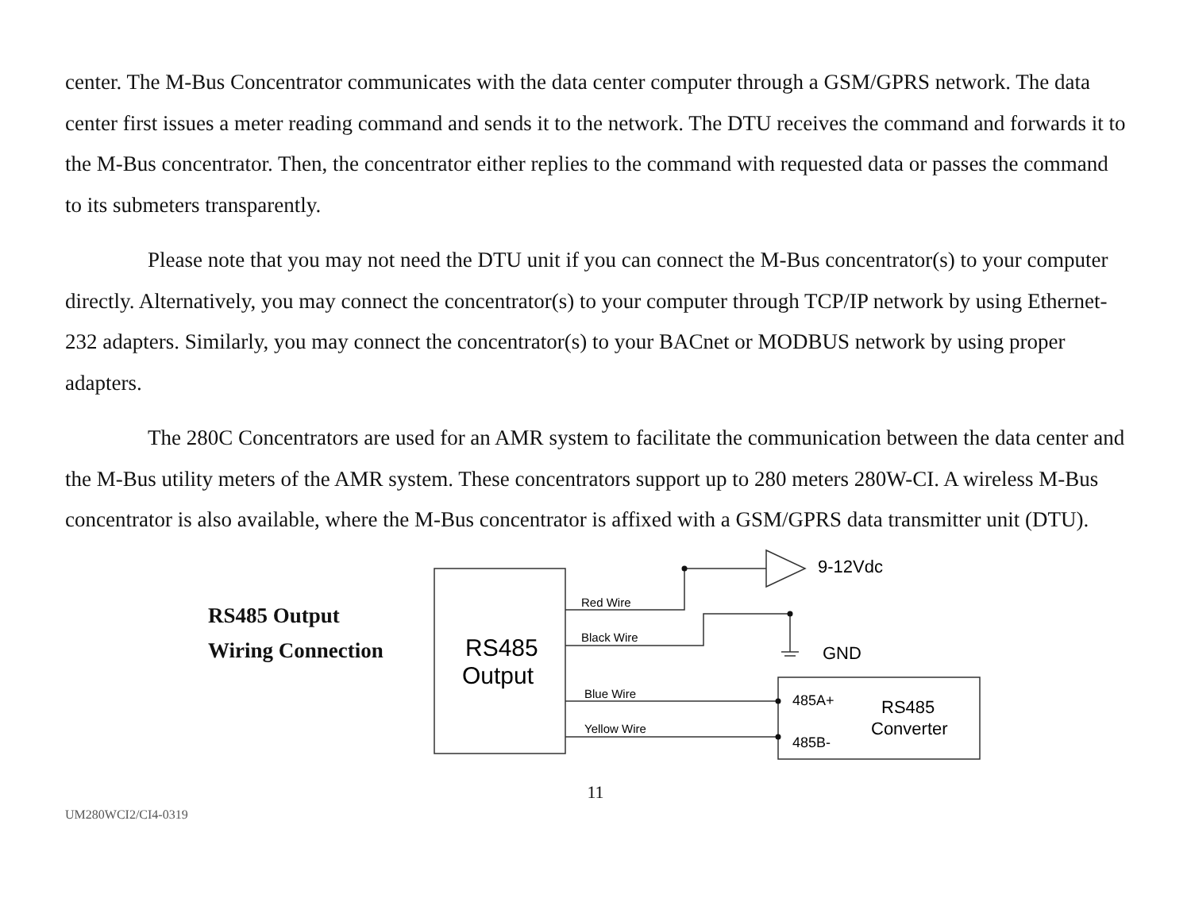center. The M-Bus Concentrator communicates with the data center computer through a GSM/GPRS network. The data center first issues a meter reading command and sends it to the network. The DTU receives the command and forwards it to the M-Bus concentrator. Then, the concentrator either replies to the command with requested data or passes the command to its submeters transparently.
Please note that you may not need the DTU unit if you can connect the M-Bus concentrator(s) to your computer directly. Alternatively, you may connect the concentrator(s) to your computer through TCP/IP network by using Ethernet-232 adapters. Similarly, you may connect the concentrator(s) to your BACnet or MODBUS network by using proper adapters.
The 280C Concentrators are used for an AMR system to facilitate the communication between the data center and the M-Bus utility meters of the AMR system. These concentrators support up to 280 meters 280W-CI. A wireless M-Bus concentrator is also available, where the M-Bus concentrator is affixed with a GSM/GPRS data transmitter unit (DTU).
RS485 Output
Wiring Connection
9-12Vdc
GND
Red Wire
Black Wire
Blue Wire
Yellow Wire
RS485
Output
485A+
485B-
RS485
Converter
11
UM280WCI2/CI4-0319